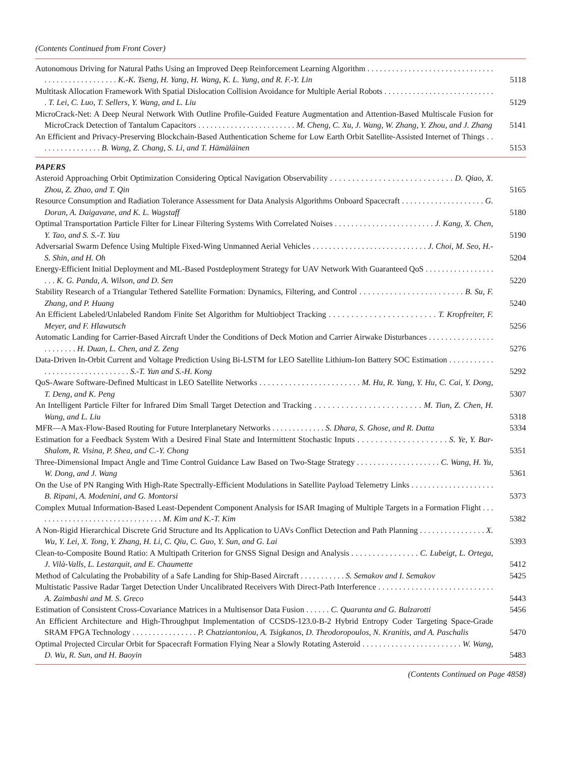(Contents Continued from Front Cover)
Autonomous Driving for Natural Paths Using an Improved Deep Reinforcement Learning Algorithm . . . . . . . . . . . . . . . . . . . . . . . . . . . . . . . . . . . . . . . . . . . . . . . . . K.-K. Tseng, H. Yang, H. Wang, K. L. Yung, and R. F.-Y. Lin
5118
Multitask Allocation Framework With Spatial Dislocation Collision Avoidance for Multiple Aerial Robots . . . . . . . . . . . . . . . . . . . . . . . . . . . . T. Lei, C. Luo, T. Sellers, Y. Wang, and L. Liu
5129
MicroCrack-Net: A Deep Neural Network With Outline Profile-Guided Feature Augmentation and Attention-Based Multiscale Fusion for MicroCrack Detection of Tantalum Capacitors . . . . . . . . . . . . . . . . . . . . . . . . M. Cheng, C. Xu, J. Wang, W. Zhang, Y. Zhou, and J. Zhang
5141
An Efficient and Privacy-Preserving Blockchain-Based Authentication Scheme for Low Earth Orbit Satellite-Assisted Internet of Things . . . . . . . . . . . . . . . . B. Wang, Z. Chang, S. Li, and T. Hämäläinen
5153
PAPERS
Asteroid Approaching Orbit Optimization Considering Optical Navigation Observability . . . . . . . . . . . . . . . . . . . . . . . . . . . . D. Qiao, X. Zhou, Z. Zhao, and T. Qin
5165
Resource Consumption and Radiation Tolerance Assessment for Data Analysis Algorithms Onboard Spacecraft . . . . . . . . . . . . . . . . . . . . G. Doran, A. Daigavane, and K. L. Wagstaff
5180
Optimal Transportation Particle Filter for Linear Filtering Systems With Correlated Noises . . . . . . . . . . . . . . . . . . . . . . . . J. Kang, X. Chen, Y. Tao, and S. S.-T. Yau
5190
Adversarial Swarm Defence Using Multiple Fixed-Wing Unmanned Aerial Vehicles . . . . . . . . . . . . . . . . . . . . . . . . . . . . J. Choi, M. Seo, H.-S. Shin, and H. Oh
5204
Energy-Efficient Initial Deployment and ML-Based Postdeployment Strategy for UAV Network With Guaranteed QoS . . . . . . . . . . . . . . . . . . . . K. G. Panda, A. Wilson, and D. Sen
5220
Stability Research of a Triangular Tethered Satellite Formation: Dynamics, Filtering, and Control . . . . . . . . . . . . . . . . . . . . . . . . B. Su, F. Zhang, and P. Huang
5240
An Efficient Labeled/Unlabeled Random Finite Set Algorithm for Multiobject Tracking . . . . . . . . . . . . . . . . . . . . . . . . T. Kropfreiter, F. Meyer, and F. Hlawatsch
5256
Automatic Landing for Carrier-Based Aircraft Under the Conditions of Deck Motion and Carrier Airwake Disturbances . . . . . . . . . . . . . . . . . . . . . . . . H. Duan, L. Chen, and Z. Zeng
5276
Data-Driven In-Orbit Current and Voltage Prediction Using Bi-LSTM for LEO Satellite Lithium-Ion Battery SOC Estimation . . . . . . . . . . . . . . . . . . . . . . . . . . . . . . . . S.-T. Yun and S.-H. Kong
5292
QoS-Aware Software-Defined Multicast in LEO Satellite Networks . . . . . . . . . . . . . . . . . . . . . . . . M. Hu, R. Yang, Y. Hu, C. Cai, Y. Dong, T. Deng, and K. Peng
5307
An Intelligent Particle Filter for Infrared Dim Small Target Detection and Tracking . . . . . . . . . . . . . . . . . . . . . . . . M. Tian, Z. Chen, H. Wang, and L. Liu
5318
MFR—A Max-Flow-Based Routing for Future Interplanetary Networks . . . . . . . . . . . . . S. Dhara, S. Ghose, and R. Datta
5334
Estimation for a Feedback System With a Desired Final State and Intermittent Stochastic Inputs . . . . . . . . . . . . . . . . . . . . S. Ye, Y. Bar-Shalom, R. Visina, P. Shea, and C.-Y. Chong
5351
Three-Dimensional Impact Angle and Time Control Guidance Law Based on Two-Stage Strategy . . . . . . . . . . . . . . . . . . . . C. Wang, H. Yu, W. Dong, and J. Wang
5361
On the Use of PN Ranging With High-Rate Spectrally-Efficient Modulations in Satellite Payload Telemetry Links . . . . . . . . . . . . . . . . . . . . B. Ripani, A. Modenini, and G. Montorsi
5373
Complex Mutual Information-Based Least-Dependent Component Analysis for ISAR Imaging of Multiple Targets in a Formation Flight . . . . . . . . . . . . . . . . . . . . . . . . . . . . . . . . M. Kim and K.-T. Kim
5382
A Non-Rigid Hierarchical Discrete Grid Structure and Its Application to UAVs Conflict Detection and Path Planning . . . . . . . . . . . . . . . . X. Wu, Y. Lei, X. Tong, Y. Zhang, H. Li, C. Qiu, C. Guo, Y. Sun, and G. Lai
5393
Clean-to-Composite Bound Ratio: A Multipath Criterion for GNSS Signal Design and Analysis . . . . . . . . . . . . . . . . C. Lubeigt, L. Ortega, J. Vilà-Valls, L. Lestarquit, and E. Chaumette
5412
Method of Calculating the Probability of a Safe Landing for Ship-Based Aircraft . . . . . . . . . . . S. Semakov and I. Semakov
5425
Multistatic Passive Radar Target Detection Under Uncalibrated Receivers With Direct-Path Interference . . . . . . . . . . . . . . . . . . . . . . . . . . . . A. Zaimbashi and M. S. Greco
5443
Estimation of Consistent Cross-Covariance Matrices in a Multisensor Data Fusion . . . . . . C. Quaranta and G. Balzarotti
5456
An Efficient Architecture and High-Throughput Implementation of CCSDS-123.0-B-2 Hybrid Entropy Coder Targeting Space-Grade SRAM FPGA Technology . . . . . . . . . . . . . . . . P. Chatziantoniou, A. Tsigkanos, D. Theodoropoulos, N. Kranitis, and A. Paschalis
5470
Optimal Projected Circular Orbit for Spacecraft Formation Flying Near a Slowly Rotating Asteroid . . . . . . . . . . . . . . . . . . . . . . . . W. Wang, D. Wu, R. Sun, and H. Baoyin
5483
(Contents Continued on Page 4858)